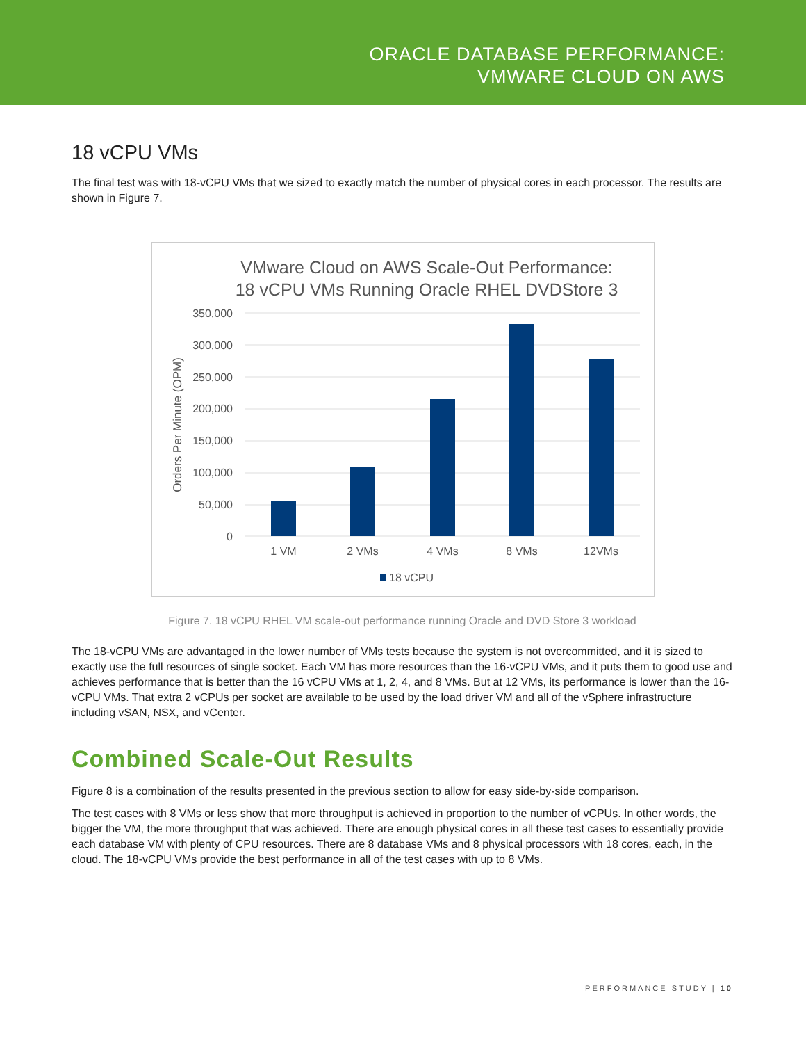ORACLE DATABASE PERFORMANCE:
VMWARE CLOUD ON AWS
18 vCPU VMs
The final test was with 18-vCPU VMs that we sized to exactly match the number of physical cores in each processor. The results are shown in Figure 7.
VMware Cloud on AWS Scale-Out Performance:
18 vCPU VMs Running Oracle RHEL DVDStore 3
350,000
300,000
250,000
200,000
150,000
100,000
50,000
0
Orders Per Minute (OPM)
1 VM
2 VMs
4 VMs
8 VMs
12VMs
18 vCPU
Figure 7. 18 vCPU RHEL VM scale-out performance running Oracle and DVD Store 3 workload
The 18-vCPU VMs are advantaged in the lower number of VMs tests because the system is not overcommitted, and it is sized to exactly use the full resources of single socket. Each VM has more resources than the 16-vCPU VMs, and it puts them to good use and achieves performance that is better than the 16 vCPU VMs at 1, 2, 4, and 8 VMs. But at 12 VMs, its performance is lower than the 16-vCPU VMs. That extra 2 vCPUs per socket are available to be used by the load driver VM and all of the vSphere infrastructure including vSAN, NSX, and vCenter.
Combined Scale-Out Results
Figure 8 is a combination of the results presented in the previous section to allow for easy side-by-side comparison.
The test cases with 8 VMs or less show that more throughput is achieved in proportion to the number of vCPUs. In other words, the bigger the VM, the more throughput that was achieved. There are enough physical cores in all these test cases to essentially provide each database VM with plenty of CPU resources. There are 8 database VMs and 8 physical processors with 18 cores, each, in the cloud. The 18-vCPU VMs provide the best performance in all of the test cases with up to 8 VMs.
PERFORMANCE STUDY | 10